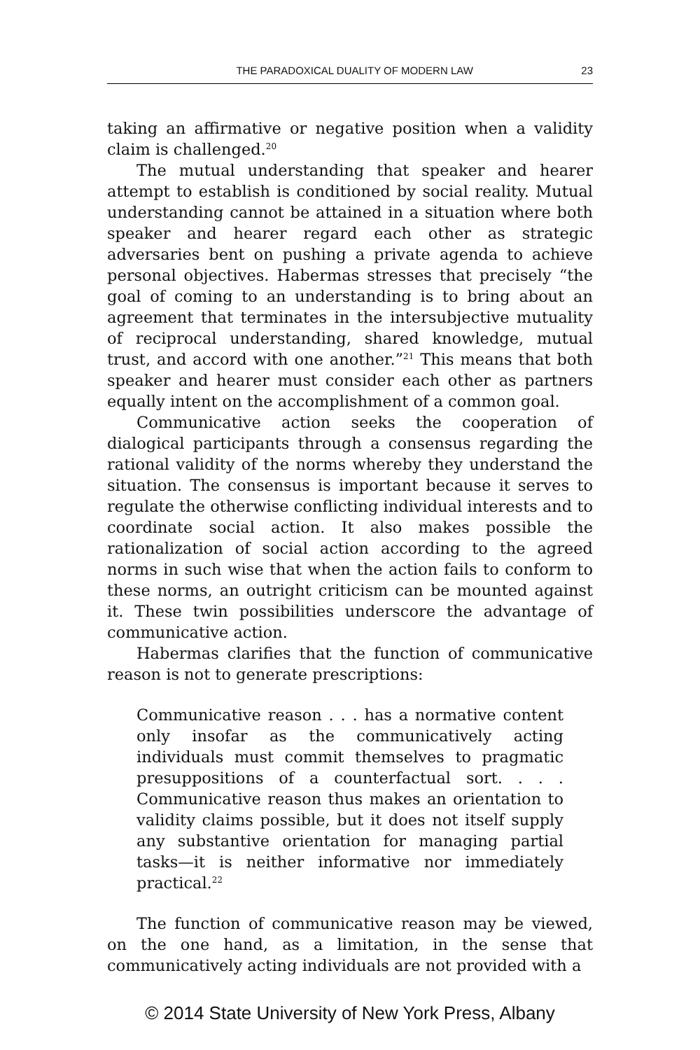THE PARADOXICAL DUALITY OF MODERN LAW 23
taking an affirmative or negative position when a validity claim is challenged.<sup>20</sup>
The mutual understanding that speaker and hearer attempt to establish is conditioned by social reality. Mutual understanding cannot be attained in a situation where both speaker and hearer regard each other as strategic adversaries bent on pushing a private agenda to achieve personal objectives. Habermas stresses that precisely “the goal of coming to an understanding is to bring about an agreement that terminates in the intersubjective mutuality of reciprocal understanding, shared knowledge, mutual trust, and accord with one another.”<sup>21</sup> This means that both speaker and hearer must consider each other as partners equally intent on the accomplishment of a common goal.
Communicative action seeks the cooperation of dialogical participants through a consensus regarding the rational validity of the norms whereby they understand the situation. The consensus is important because it serves to regulate the otherwise conflicting individual interests and to coordinate social action. It also makes possible the rationalization of social action according to the agreed norms in such wise that when the action fails to conform to these norms, an outright criticism can be mounted against it. These twin possibilities underscore the advantage of communicative action.
Habermas clarifies that the function of communicative reason is not to generate prescriptions:
Communicative reason . . . has a normative content only insofar as the communicatively acting individuals must commit themselves to pragmatic presuppositions of a counterfactual sort. . . . Communicative reason thus makes an orientation to validity claims possible, but it does not itself supply any substantive orientation for managing partial tasks—it is neither informative nor immediately practical.<sup>22</sup>
The function of communicative reason may be viewed, on the one hand, as a limitation, in the sense that communicatively acting individuals are not provided with a
© 2014 State University of New York Press, Albany